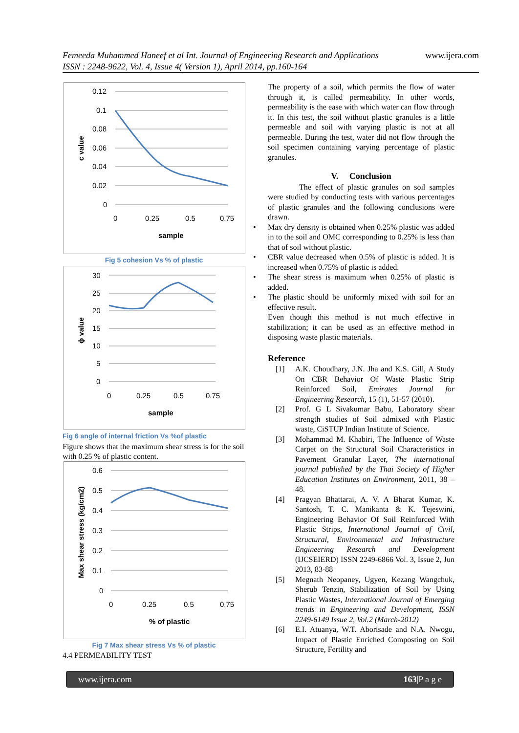Femeeda Muhammed Haneef et al Int. Journal of Engineering Research and Applications www.ijera.com
ISSN : 2248-9622, Vol. 4, Issue 4( Version 1), April 2014, pp.160-164
0.12
0.1
0.08
0.06
0.04
0.02
0
0
0.25
0.5
0.75
sample
c value
Fig 5 cohesion Vs % of plastic
30
25
20
15
10
5
0
0
0.25
0.5
0.75
sample
ϕ value
Fig 6 angle of internal friction Vs %of plastic
Figure shows that the maximum shear stress is for the soil with 0.25 % of plastic content.
0.6
0.5
0.4
0.3
0.2
0.1
0
0
0.25
0.5
0.75
% of plastic
Max shear stress (kg/cm2)
Fig 7 Max shear stress Vs % of plastic
4.4 PERMEABILITY TEST
The property of a soil, which permits the flow of water through it, is called permeability. In other words, permeability is the ease with which water can flow through it. In this test, the soil without plastic granules is a little permeable and soil with varying plastic is not at all permeable. During the test, water did not flow through the soil specimen containing varying percentage of plastic granules.
V. Conclusion
The effect of plastic granules on soil samples were studied by conducting tests with various percentages of plastic granules and the following conclusions were drawn.
Max dry density is obtained when 0.25% plastic was added in to the soil and OMC corresponding to 0.25% is less than that of soil without plastic.
CBR value decreased when 0.5% of plastic is added. It is increased when 0.75% of plastic is added.
The shear stress is maximum when 0.25% of plastic is added.
The plastic should be uniformly mixed with soil for an effective result.
Even though this method is not much effective in stabilization; it can be used as an effective method in disposing waste plastic materials.
Reference
[1] A.K. Choudhary, J.N. Jha and K.S. Gill, A Study On CBR Behavior Of Waste Plastic Strip Reinforced Soil, Emirates Journal for Engineering Research, 15 (1), 51-57 (2010).
[2] Prof. G L Sivakumar Babu, Laboratory shear strength studies of Soil admixed with Plastic waste, CiSTUP Indian Institute of Science.
[3] Mohammad M. Khabiri, The Influence of Waste Carpet on the Structural Soil Characteristics in Pavement Granular Layer, The international journal published by the Thai Society of Higher Education Institutes on Environment, 2011, 38 – 48.
[4] Pragyan Bhattarai, A. V. A Bharat Kumar, K. Santosh, T. C. Manikanta & K. Tejeswini, Engineering Behavior Of Soil Reinforced With Plastic Strips, International Journal of Civil, Structural, Environmental and Infrastructure Engineering Research and Development (IJCSEIERD) ISSN 2249-6866 Vol. 3, Issue 2, Jun 2013, 83-88
[5] Megnath Neopaney, Ugyen, Kezang Wangchuk, Sherub Tenzin, Stabilization of Soil by Using Plastic Wastes, International Journal of Emerging trends in Engineering and Development, ISSN 2249-6149 Issue 2, Vol.2 (March-2012)
[6] E.I. Atuanya, W.T. Aborisade and N.A. Nwogu, Impact of Plastic Enriched Composting on Soil Structure, Fertility and
www.ijera.com 163|P a g e